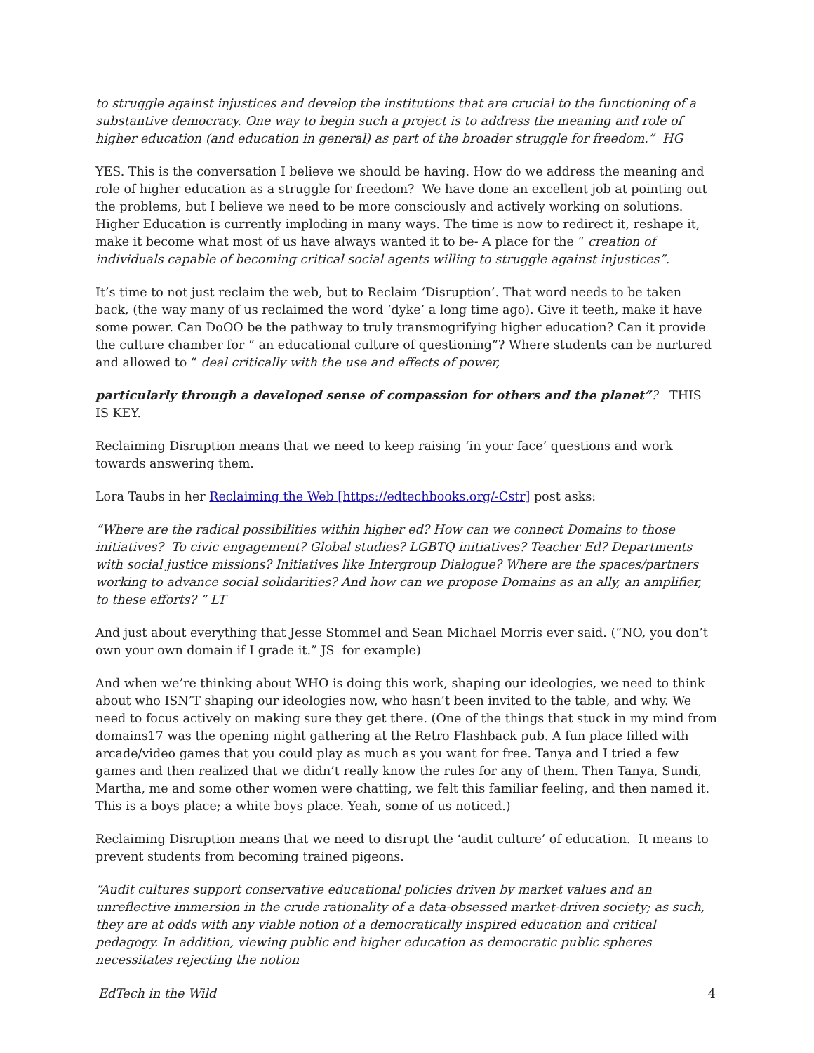to struggle against injustices and develop the institutions that are crucial to the functioning of a substantive democracy. One way to begin such a project is to address the meaning and role of higher education (and education in general) as part of the broader struggle for freedom.” HG
YES. This is the conversation I believe we should be having. How do we address the meaning and role of higher education as a struggle for freedom? We have done an excellent job at pointing out the problems, but I believe we need to be more consciously and actively working on solutions. Higher Education is currently imploding in many ways. The time is now to redirect it, reshape it, make it become what most of us have always wanted it to be- A place for the “ creation of individuals capable of becoming critical social agents willing to struggle against injustices”.
It’s time to not just reclaim the web, but to Reclaim ‘Disruption’. That word needs to be taken back, (the way many of us reclaimed the word ‘dyke’ a long time ago). Give it teeth, make it have some power. Can DoOO be the pathway to truly transmogrifying higher education? Can it provide the culture chamber for “ an educational culture of questioning”? Where students can be nurtured and allowed to “ deal critically with the use and effects of power,
particularly through a developed sense of compassion for others and the planet”? THIS IS KEY.
Reclaiming Disruption means that we need to keep raising ‘in your face’ questions and work towards answering them.
Lora Taubs in her Reclaiming the Web [https://edtechbooks.org/-Cstr] post asks:
“Where are the radical possibilities within higher ed? How can we connect Domains to those initiatives? To civic engagement? Global studies? LGBTQ initiatives? Teacher Ed? Departments with social justice missions? Initiatives like Intergroup Dialogue? Where are the spaces/partners working to advance social solidarities? And how can we propose Domains as an ally, an amplifier, to these efforts? ” LT
And just about everything that Jesse Stommel and Sean Michael Morris ever said. (“NO, you don’t own your own domain if I grade it.” JS for example)
And when we’re thinking about WHO is doing this work, shaping our ideologies, we need to think about who ISN’T shaping our ideologies now, who hasn’t been invited to the table, and why. We need to focus actively on making sure they get there. (One of the things that stuck in my mind from domains17 was the opening night gathering at the Retro Flashback pub. A fun place filled with arcade/video games that you could play as much as you want for free. Tanya and I tried a few games and then realized that we didn’t really know the rules for any of them. Then Tanya, Sundi, Martha, me and some other women were chatting, we felt this familiar feeling, and then named it. This is a boys place; a white boys place. Yeah, some of us noticed.)
Reclaiming Disruption means that we need to disrupt the ‘audit culture’ of education. It means to prevent students from becoming trained pigeons.
“Audit cultures support conservative educational policies driven by market values and an unreflective immersion in the crude rationality of a data-obsessed market-driven society; as such, they are at odds with any viable notion of a democratically inspired education and critical pedagogy. In addition, viewing public and higher education as democratic public spheres necessitates rejecting the notion
EdTech in the Wild 4